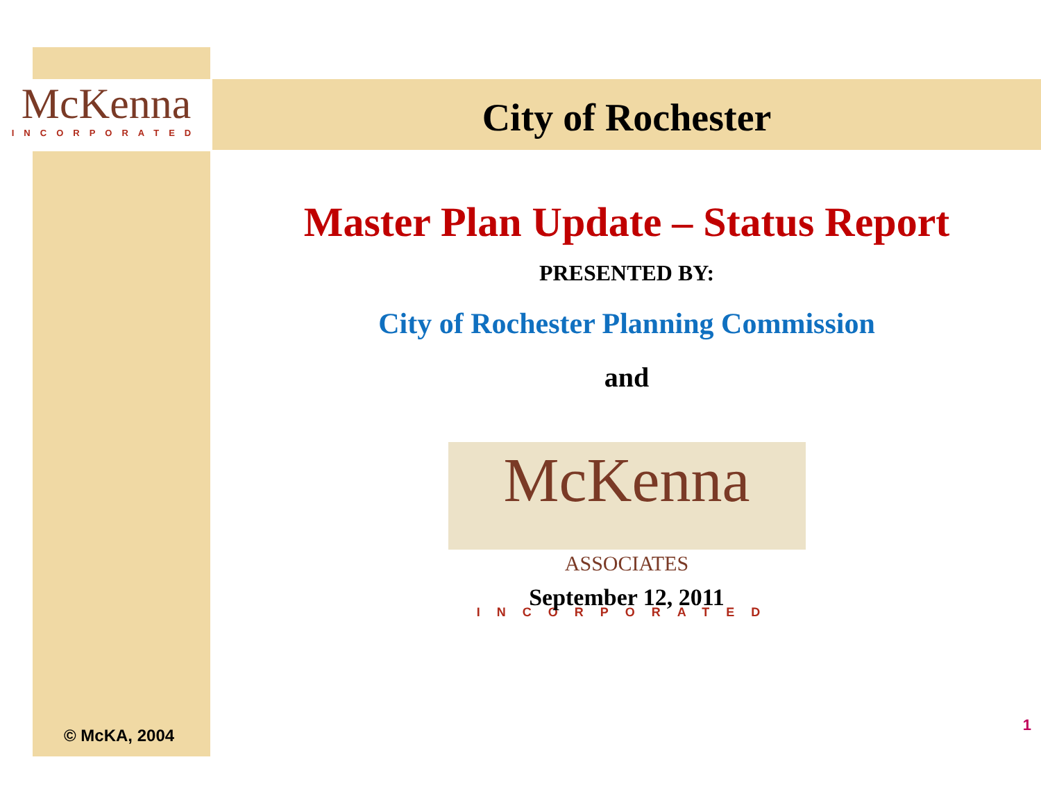McKenna
INCORPORATED
City of Rochester
Master Plan Update – Status Report
PRESENTED BY:
City of Rochester Planning Commission
and
McKenna ASSOCIATES
INCORPORATED
September 12, 2011
© McKA, 2004
1